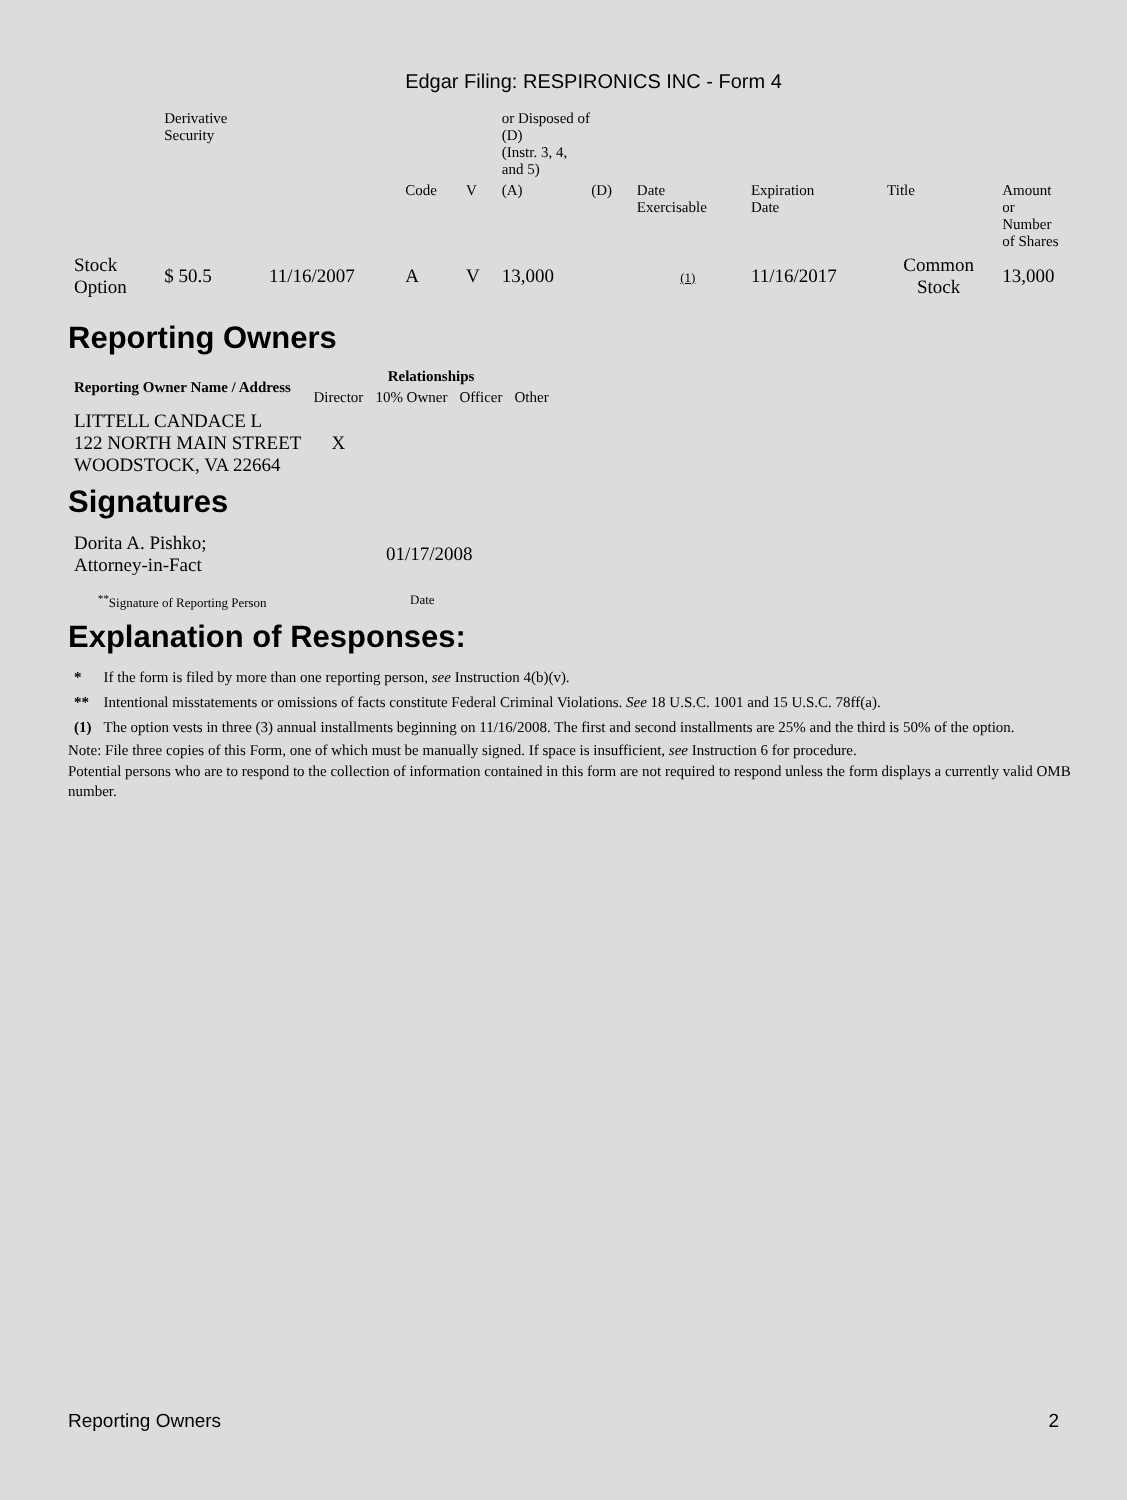Edgar Filing: RESPIRONICS INC - Form 4
| | Derivative Security | | | | or Disposed of (D) (Instr. 3, 4, and 5) | | | | | | |
| | | | Code | V | (A) | (D) | Date Exercisable | Expiration Date | Title | Amount or Number of Shares | |
| Stock Option | $ 50.5 | 11/16/2007 | A | V | 13,000 | | (1) | 11/16/2017 | Common Stock | 13,000 | |
Reporting Owners
| Reporting Owner Name / Address | Relationships | | | |
| --- | --- | --- | --- | --- |
| | Director | 10% Owner | Officer | Other |
| LITTELL CANDACE L 122 NORTH MAIN STREET WOODSTOCK, VA 22664 | X | | | |
Signatures
| Dorita A. Pishko; Attorney-in-Fact | 01/17/2008 |
| <sup>**</sup> Signature of Reporting Person | Date |
Explanation of Responses:
| * | If the form is filed by more than one reporting person, see Instruction 4(b)(v). |
| ** | Intentional misstatements or omissions of facts constitute Federal Criminal Violations. See 18 U.S.C. 1001 and 15 U.S.C. 78ff(a). |
| (1) | The option vests in three (3) annual installments beginning on 11/16/2008. The first and second installments are 25% and the third is 50% of the option. |
Note: File three copies of this Form, one of which must be manually signed. If space is insufficient, see Instruction 6 for procedure.
Potential persons who are to respond to the collection of information contained in this form are not required to respond unless the form displays a currently valid OMB number.
Reporting Owners 2